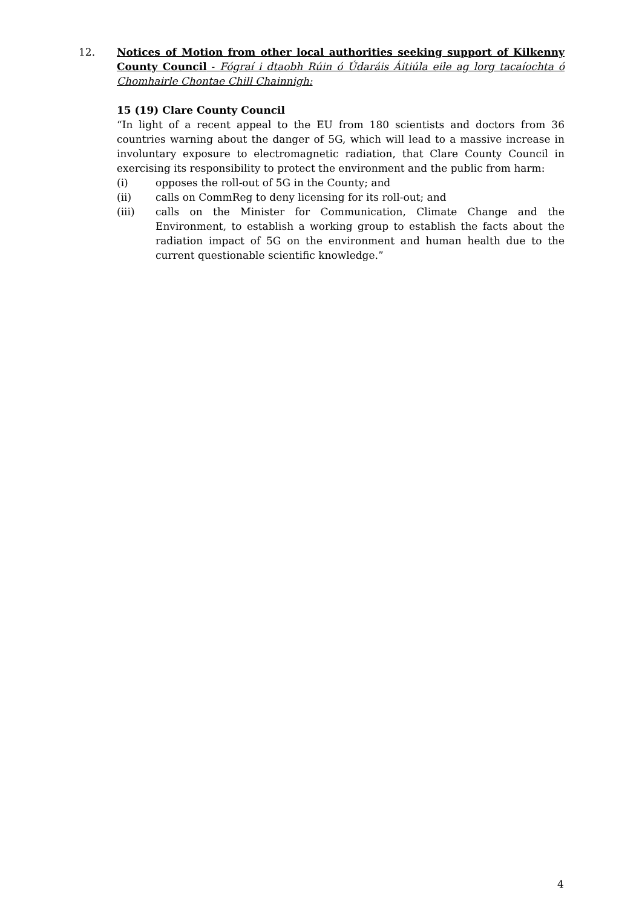12. Notices of Motion from other local authorities seeking support of Kilkenny County Council - Fógraí i dtaobh Rúin ó Údaráis Áitiúla eile ag lorg tacaíochta ó Chomhairle Chontae Chill Chainnigh:
15 (19) Clare County Council
“In light of a recent appeal to the EU from 180 scientists and doctors from 36 countries warning about the danger of 5G, which will lead to a massive increase in involuntary exposure to electromagnetic radiation, that Clare County Council in exercising its responsibility to protect the environment and the public from harm:
(i) opposes the roll-out of 5G in the County; and
(ii) calls on CommReg to deny licensing for its roll-out; and
(iii) calls on the Minister for Communication, Climate Change and the Environment, to establish a working group to establish the facts about the radiation impact of 5G on the environment and human health due to the current questionable scientific knowledge.”
4